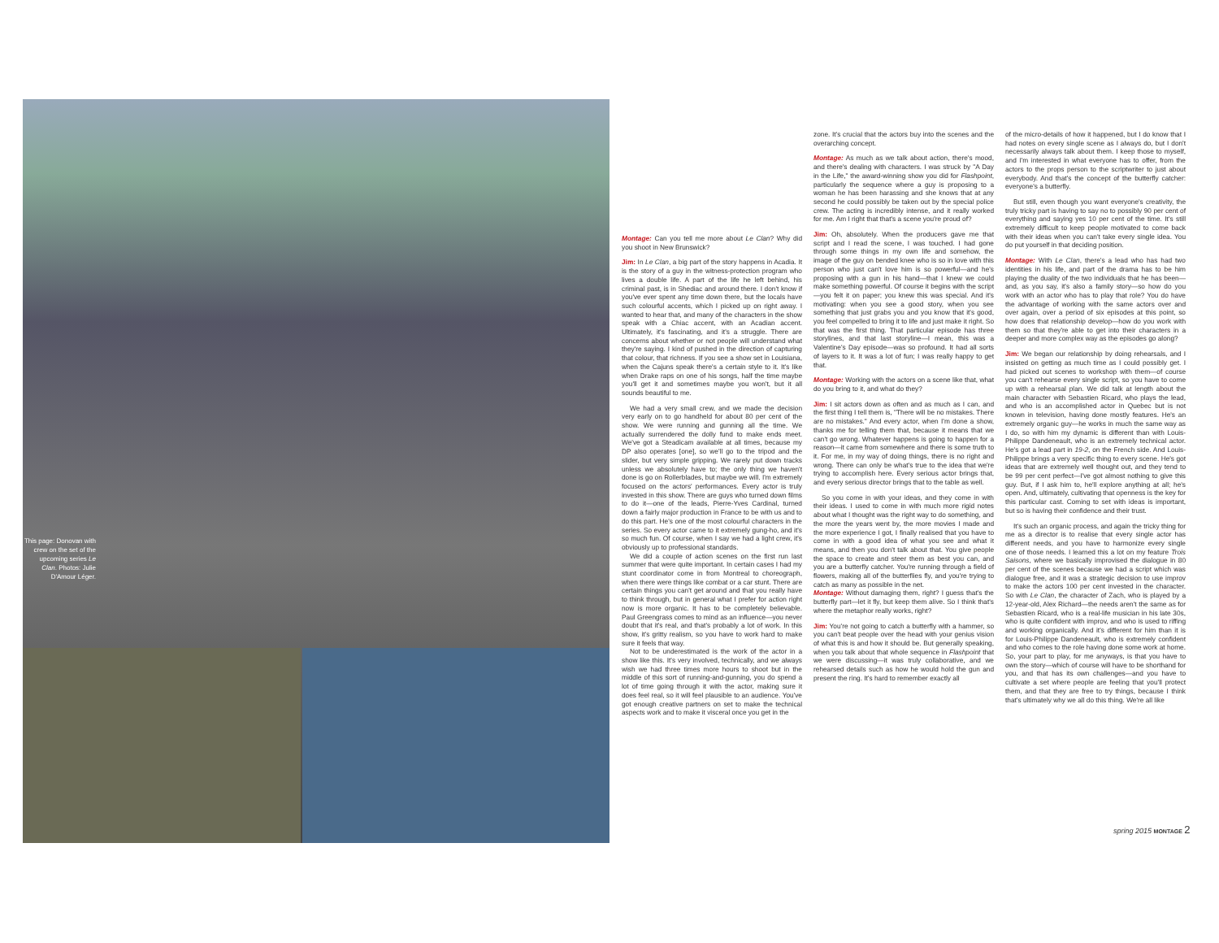This page: Donovan with crew on the set of the upcoming series Le Clan. Photos: Julie D'Amour Léger.
Montage: Can you tell me more about Le Clan? Why did you shoot in New Brunswick?
Jim: In Le Clan, a big part of the story happens in Acadia. It is the story of a guy in the witness-protection program who lives a double life. A part of the life he left behind, his criminal past, is in Shediac and around there. I don't know if you've ever spent any time down there, but the locals have such colourful accents, which I picked up on right away. I wanted to hear that, and many of the characters in the show speak with a Chiac accent, with an Acadian accent. Ultimately, it's fascinating, and it's a struggle. There are concerns about whether or not people will understand what they're saying. I kind of pushed in the direction of capturing that colour, that richness. If you see a show set in Louisiana, when the Cajuns speak there's a certain style to it. It's like when Drake raps on one of his songs, half the time maybe you'll get it and sometimes maybe you won't, but it all sounds beautiful to me.
We had a very small crew, and we made the decision very early on to go handheld for about 80 per cent of the show. We were running and gunning all the time. We actually surrendered the dolly fund to make ends meet. We've got a Steadicam available at all times, because my DP also operates [one], so we'll go to the tripod and the slider, but very simple gripping. We rarely put down tracks unless we absolutely have to; the only thing we haven't done is go on Rollerblades, but maybe we will. I'm extremely focused on the actors' performances. Every actor is truly invested in this show. There are guys who turned down films to do it—one of the leads, Pierre-Yves Cardinal, turned down a fairly major production in France to be with us and to do this part. He's one of the most colourful characters in the series. So every actor came to it extremely gung-ho, and it's so much fun. Of course, when I say we had a light crew, it's obviously up to professional standards.
We did a couple of action scenes on the first run last summer that were quite important. In certain cases I had my stunt coordinator come in from Montreal to choreograph, when there were things like combat or a car stunt. There are certain things you can't get around and that you really have to think through, but in general what I prefer for action right now is more organic. It has to be completely believable. Paul Greengrass comes to mind as an influence—you never doubt that it's real, and that's probably a lot of work. In this show, it's gritty realism, so you have to work hard to make sure it feels that way.
Not to be underestimated is the work of the actor in a show like this. It's very involved, technically, and we always wish we had three times more hours to shoot but in the middle of this sort of running-and-gunning, you do spend a lot of time going through it with the actor, making sure it does feel real, so it will feel plausible to an audience. You've got enough creative partners on set to make the technical aspects work and to make it visceral once you get in the
zone. It's crucial that the actors buy into the scenes and the overarching concept.
Montage: As much as we talk about action, there's mood, and there's dealing with characters. I was struck by "A Day in the Life," the award-winning show you did for Flashpoint, particularly the sequence where a guy is proposing to a woman he has been harassing and she knows that at any second he could possibly be taken out by the special police crew. The acting is incredibly intense, and it really worked for me. Am I right that that's a scene you're proud of?
Jim: Oh, absolutely. When the producers gave me that script and I read the scene, I was touched. I had gone through some things in my own life and somehow, the image of the guy on bended knee who is so in love with this person who just can't love him is so powerful—and he's proposing with a gun in his hand—that I knew we could make something powerful. Of course it begins with the script—you felt it on paper; you knew this was special. And it's motivating: when you see a good story, when you see something that just grabs you and you know that it's good, you feel compelled to bring it to life and just make it right. So that was the first thing. That particular episode has three storylines, and that last storyline—I mean, this was a Valentine's Day episode—was so profound. It had all sorts of layers to it. It was a lot of fun; I was really happy to get that.
Montage: Working with the actors on a scene like that, what do you bring to it, and what do they?
Jim: I sit actors down as often and as much as I can, and the first thing I tell them is, "There will be no mistakes. There are no mistakes." And every actor, when I'm done a show, thanks me for telling them that, because it means that we can't go wrong. Whatever happens is going to happen for a reason—it came from somewhere and there is some truth to it. For me, in my way of doing things, there is no right and wrong. There can only be what's true to the idea that we're trying to accomplish here. Every serious actor brings that, and every serious director brings that to the table as well.
So you come in with your ideas, and they come in with their ideas. I used to come in with much more rigid notes about what I thought was the right way to do something, and the more the years went by, the more movies I made and the more experience I got, I finally realised that you have to come in with a good idea of what you see and what it means, and then you don't talk about that. You give people the space to create and steer them as best you can, and you are a butterfly catcher. You're running through a field of flowers, making all of the butterflies fly, and you're trying to catch as many as possible in the net.
Montage: Without damaging them, right? I guess that's the butterfly part—let it fly, but keep them alive. So I think that's where the metaphor really works, right?
Jim: You're not going to catch a butterfly with a hammer, so you can't beat people over the head with your genius vision of what this is and how it should be. But generally speaking, when you talk about that whole sequence in Flashpoint that we were discussing—it was truly collaborative, and we rehearsed details such as how he would hold the gun and present the ring. It's hard to remember exactly all
of the micro-details of how it happened, but I do know that I had notes on every single scene as I always do, but I don't necessarily always talk about them. I keep those to myself, and I'm interested in what everyone has to offer, from the actors to the props person to the scriptwriter to just about everybody. And that's the concept of the butterfly catcher: everyone's a butterfly.
But still, even though you want everyone's creativity, the truly tricky part is having to say no to possibly 90 per cent of everything and saying yes 10 per cent of the time. It's still extremely difficult to keep people motivated to come back with their ideas when you can't take every single idea. You do put yourself in that deciding position.
Montage: With Le Clan, there's a lead who has had two identities in his life, and part of the drama has to be him playing the duality of the two individuals that he has been—and, as you say, it's also a family story—so how do you work with an actor who has to play that role? You do have the advantage of working with the same actors over and over again, over a period of six episodes at this point, so how does that relationship develop—how do you work with them so that they're able to get into their characters in a deeper and more complex way as the episodes go along?
Jim: We began our relationship by doing rehearsals, and I insisted on getting as much time as I could possibly get. I had picked out scenes to workshop with them—of course you can't rehearse every single script, so you have to come up with a rehearsal plan. We did talk at length about the main character with Sebastien Ricard, who plays the lead, and who is an accomplished actor in Quebec but is not known in television, having done mostly features. He's an extremely organic guy—he works in much the same way as I do, so with him my dynamic is different than with Louis-Philippe Dandeneault, who is an extremely technical actor. He's got a lead part in 19-2, on the French side. And Louis-Philippe brings a very specific thing to every scene. He's got ideas that are extremely well thought out, and they tend to be 99 per cent perfect—I've got almost nothing to give this guy. But, if I ask him to, he'll explore anything at all; he's open. And, ultimately, cultivating that openness is the key for this particular cast. Coming to set with ideas is important, but so is having their confidence and their trust.
It's such an organic process, and again the tricky thing for me as a director is to realise that every single actor has different needs, and you have to harmonize every single one of those needs. I learned this a lot on my feature Trois Saisons, where we basically improvised the dialogue in 80 per cent of the scenes because we had a script which was dialogue free, and it was a strategic decision to use improv to make the actors 100 per cent invested in the character. So with Le Clan, the character of Zach, who is played by a 12-year-old, Alex Richard—the needs aren't the same as for Sebastien Ricard, who is a real-life musician in his late 30s, who is quite confident with improv, and who is used to riffing and working organically. And it's different for him than it is for Louis-Philippe Dandeneault, who is extremely confident and who comes to the role having done some work at home. So, your part to play, for me anyways, is that you have to own the story—which of course will have to be shorthand for you, and that has its own challenges—and you have to cultivate a set where people are feeling that you'll protect them, and that they are free to try things, because I think that's ultimately why we all do this thing. We're all like
spring 2015 MONTAGE 2